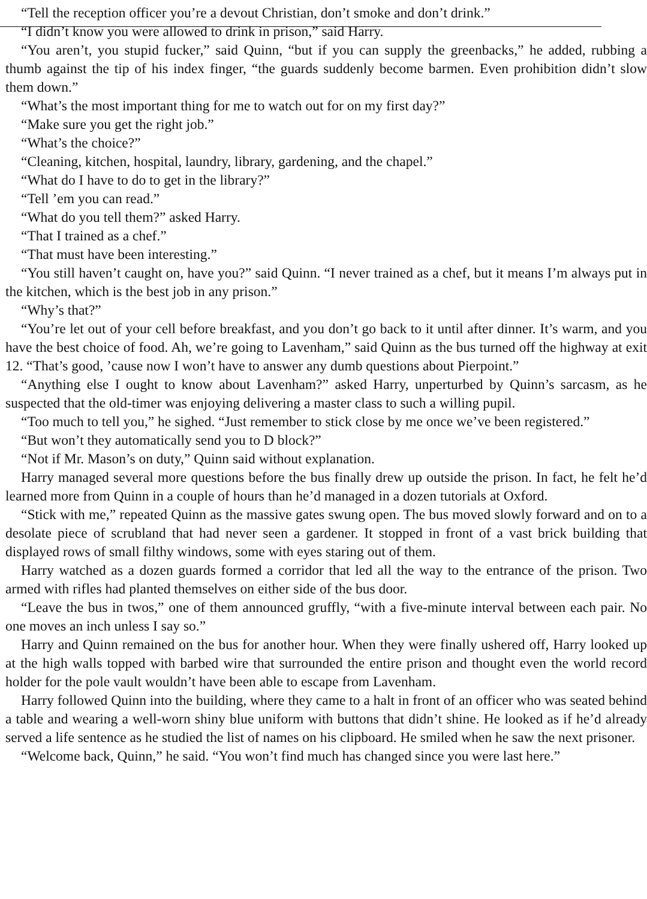“Tell the reception officer you’re a devout Christian, don’t smoke and don’t drink.”
“I didn’t know you were allowed to drink in prison,” said Harry.
“You aren’t, you stupid fucker,” said Quinn, “but if you can supply the greenbacks,” he added, rubbing a thumb against the tip of his index finger, “the guards suddenly become barmen. Even prohibition didn’t slow them down.”
“What’s the most important thing for me to watch out for on my first day?”
“Make sure you get the right job.”
“What’s the choice?”
“Cleaning, kitchen, hospital, laundry, library, gardening, and the chapel.”
“What do I have to do to get in the library?”
“Tell ’em you can read.”
“What do you tell them?” asked Harry.
“That I trained as a chef.”
“That must have been interesting.”
“You still haven’t caught on, have you?” said Quinn. “I never trained as a chef, but it means I’m always put in the kitchen, which is the best job in any prison.”
“Why’s that?”
“You’re let out of your cell before breakfast, and you don’t go back to it until after dinner. It’s warm, and you have the best choice of food. Ah, we’re going to Lavenham,” said Quinn as the bus turned off the highway at exit 12. “That’s good, ’cause now I won’t have to answer any dumb questions about Pierpoint.”
“Anything else I ought to know about Lavenham?” asked Harry, unperturbed by Quinn’s sarcasm, as he suspected that the old-timer was enjoying delivering a master class to such a willing pupil.
“Too much to tell you,” he sighed. “Just remember to stick close by me once we’ve been registered.”
“But won’t they automatically send you to D block?”
“Not if Mr. Mason’s on duty,” Quinn said without explanation.
Harry managed several more questions before the bus finally drew up outside the prison. In fact, he felt he’d learned more from Quinn in a couple of hours than he’d managed in a dozen tutorials at Oxford.
“Stick with me,” repeated Quinn as the massive gates swung open. The bus moved slowly forward and on to a desolate piece of scrubland that had never seen a gardener. It stopped in front of a vast brick building that displayed rows of small filthy windows, some with eyes staring out of them.
Harry watched as a dozen guards formed a corridor that led all the way to the entrance of the prison. Two armed with rifles had planted themselves on either side of the bus door.
“Leave the bus in twos,” one of them announced gruffly, “with a five-minute interval between each pair. No one moves an inch unless I say so.”
Harry and Quinn remained on the bus for another hour. When they were finally ushered off, Harry looked up at the high walls topped with barbed wire that surrounded the entire prison and thought even the world record holder for the pole vault wouldn’t have been able to escape from Lavenham.
Harry followed Quinn into the building, where they came to a halt in front of an officer who was seated behind a table and wearing a well-worn shiny blue uniform with buttons that didn’t shine. He looked as if he’d already served a life sentence as he studied the list of names on his clipboard. He smiled when he saw the next prisoner.
“Welcome back, Quinn,” he said. “You won’t find much has changed since you were last here.”